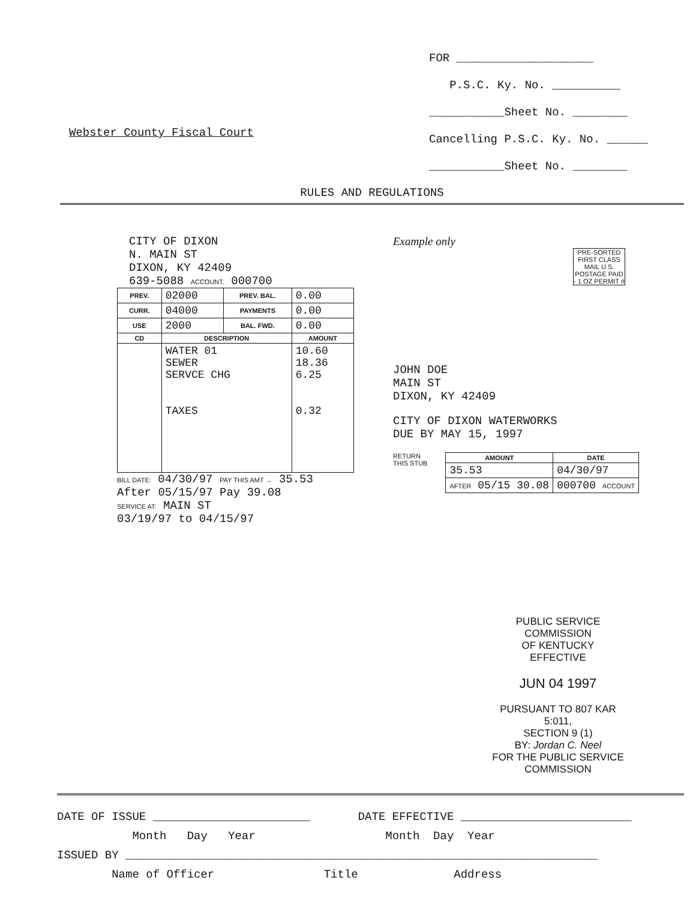Webster County Fiscal Court
FOR ____________________
P.S.C. Ky. No. __________
___________Sheet No. ________
Cancelling P.S.C. Ky. No. ______
___________Sheet No. ________
RULES AND REGULATIONS
CITY OF DIXON
N. MAIN ST
DIXON, KY 42409
639-5088 ACCOUNT. 000700
| PREV. | 02000 | PREV. BAL. | 0.00 |
| CURR. | 04000 | PAYMENTS | 0.00 |
| USE | 2000 | BAL. FWD. | 0.00 |
| CD | DESCRIPTION | | AMOUNT |
| | WATER 01 SEWER SERVCE CHG TAXES | | 10.60 18.36 6.25 0.32 |
BILL DATE: 04/30/97 PAY THIS AMT → 35.53
After 05/15/97 Pay 39.08
SERVICE AT: MAIN ST
03/19/97 to 04/15/97
Example only
PRE-SORTED FIRST CLASS MAIL U.S. POSTAGE PAID - 1 OZ PERMIT #
JOHN DOE
MAIN ST
DIXON, KY 42409
CITY OF DIXON WATERWORKS
DUE BY MAY 15, 1997
RETURN
THIS STUB
| AMOUNT | DATE |
| --- | --- |
| 35.53 | 04/30/97 |
| AFTER 05/15 30.08 | 000700 ACCOUNT |
PUBLIC SERVICE COMMISSION
OF KENTUCKY
EFFECTIVE
JUN 04 1997
PURSUANT TO 807 KAR 5:011,
SECTION 9 (1)
BY: Jordan C. Neel
FOR THE PUBLIC SERVICE COMMISSION
DATE OF ISSUE _______________________ DATE EFFECTIVE _________________________
Month Day Year Month Day Year
ISSUED BY _____________________________________________________________________
Name of Officer Title Address